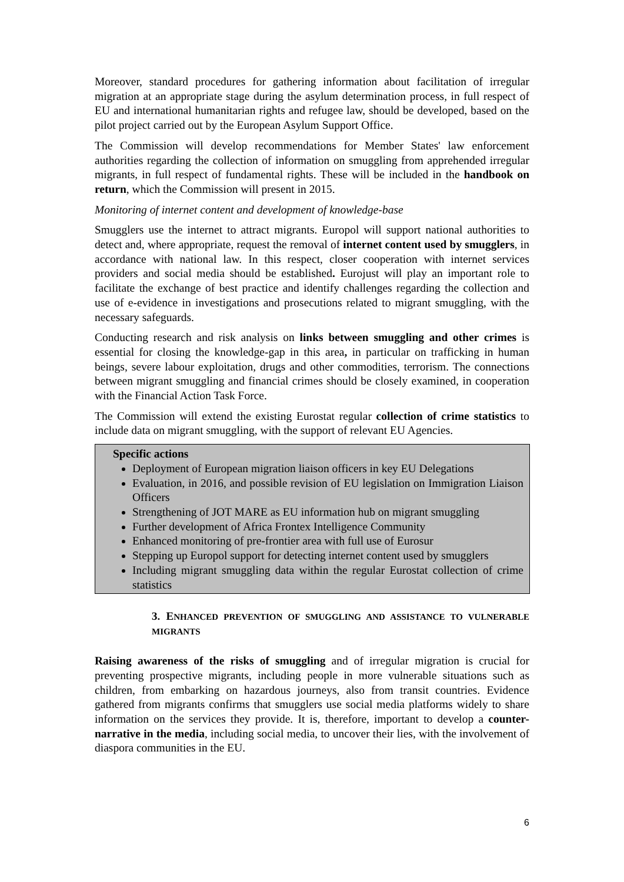Moreover, standard procedures for gathering information about facilitation of irregular migration at an appropriate stage during the asylum determination process, in full respect of EU and international humanitarian rights and refugee law, should be developed, based on the pilot project carried out by the European Asylum Support Office.
The Commission will develop recommendations for Member States' law enforcement authorities regarding the collection of information on smuggling from apprehended irregular migrants, in full respect of fundamental rights. These will be included in the handbook on return, which the Commission will present in 2015.
Monitoring of internet content and development of knowledge-base
Smugglers use the internet to attract migrants. Europol will support national authorities to detect and, where appropriate, request the removal of internet content used by smugglers, in accordance with national law. In this respect, closer cooperation with internet services providers and social media should be established. Eurojust will play an important role to facilitate the exchange of best practice and identify challenges regarding the collection and use of e-evidence in investigations and prosecutions related to migrant smuggling, with the necessary safeguards.
Conducting research and risk analysis on links between smuggling and other crimes is essential for closing the knowledge-gap in this area, in particular on trafficking in human beings, severe labour exploitation, drugs and other commodities, terrorism. The connections between migrant smuggling and financial crimes should be closely examined, in cooperation with the Financial Action Task Force.
The Commission will extend the existing Eurostat regular collection of crime statistics to include data on migrant smuggling, with the support of relevant EU Agencies.
Specific actions
Deployment of European migration liaison officers in key EU Delegations
Evaluation, in 2016, and possible revision of EU legislation on Immigration Liaison Officers
Strengthening of JOT MARE as EU information hub on migrant smuggling
Further development of Africa Frontex Intelligence Community
Enhanced monitoring of pre-frontier area with full use of Eurosur
Stepping up Europol support for detecting internet content used by smugglers
Including migrant smuggling data within the regular Eurostat collection of crime statistics
3. ENHANCED PREVENTION OF SMUGGLING AND ASSISTANCE TO VULNERABLE MIGRANTS
Raising awareness of the risks of smuggling and of irregular migration is crucial for preventing prospective migrants, including people in more vulnerable situations such as children, from embarking on hazardous journeys, also from transit countries. Evidence gathered from migrants confirms that smugglers use social media platforms widely to share information on the services they provide. It is, therefore, important to develop a counter-narrative in the media, including social media, to uncover their lies, with the involvement of diaspora communities in the EU.
6